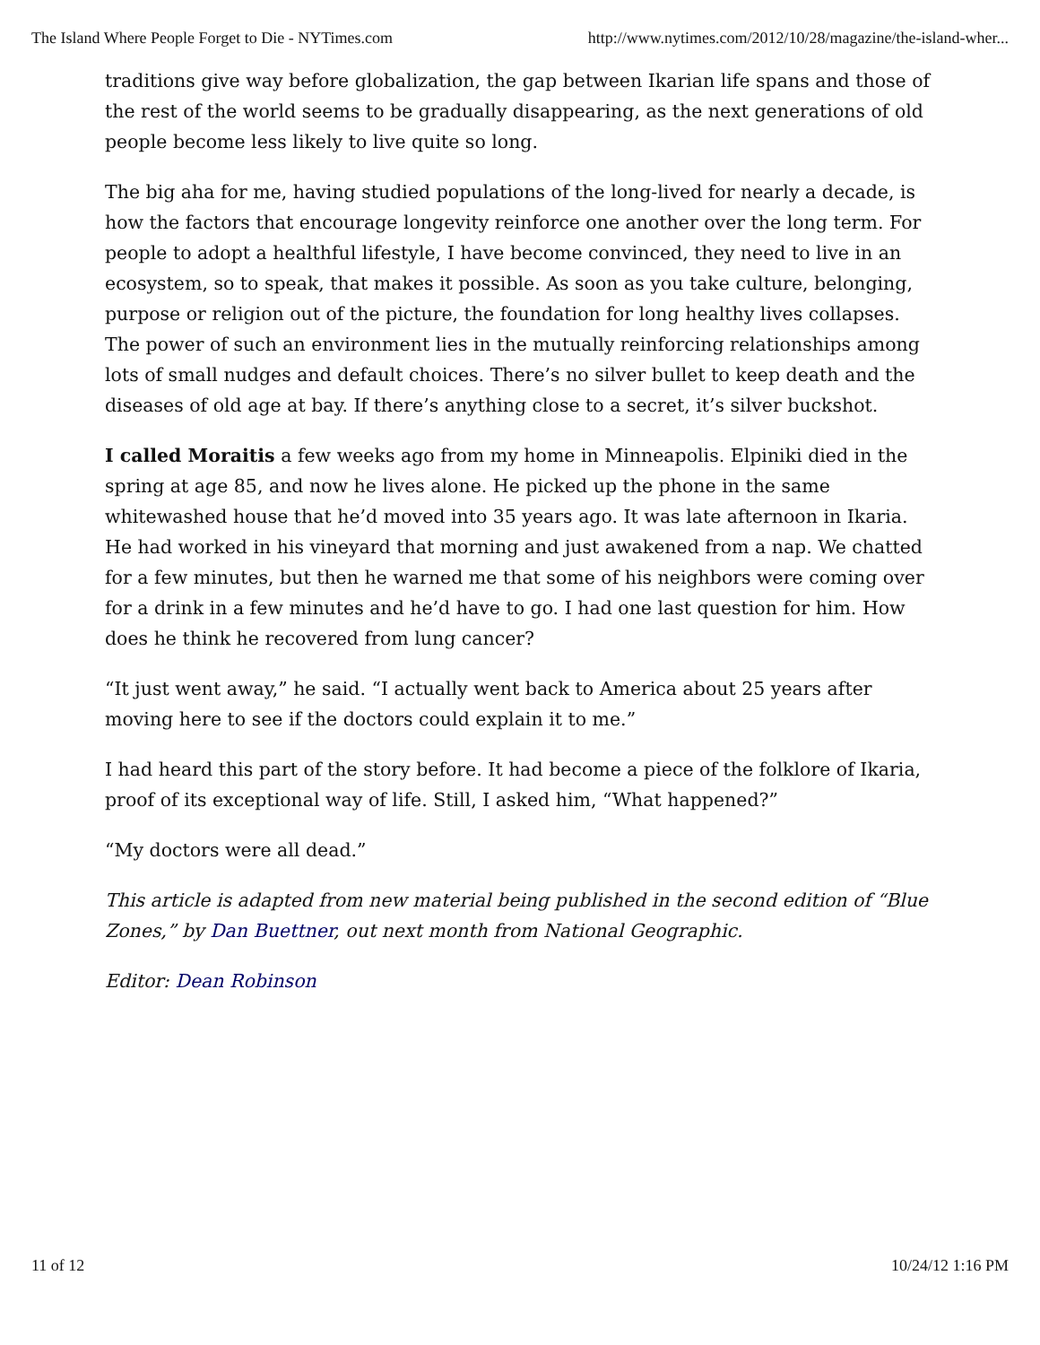The Island Where People Forget to Die - NYTimes.com http://www.nytimes.com/2012/10/28/magazine/the-island-wher...
traditions give way before globalization, the gap between Ikarian life spans and those of the rest of the world seems to be gradually disappearing, as the next generations of old people become less likely to live quite so long.
The big aha for me, having studied populations of the long-lived for nearly a decade, is how the factors that encourage longevity reinforce one another over the long term. For people to adopt a healthful lifestyle, I have become convinced, they need to live in an ecosystem, so to speak, that makes it possible. As soon as you take culture, belonging, purpose or religion out of the picture, the foundation for long healthy lives collapses. The power of such an environment lies in the mutually reinforcing relationships among lots of small nudges and default choices. There’s no silver bullet to keep death and the diseases of old age at bay. If there’s anything close to a secret, it’s silver buckshot.
I called Moraitis a few weeks ago from my home in Minneapolis. Elpiniki died in the spring at age 85, and now he lives alone. He picked up the phone in the same whitewashed house that he’d moved into 35 years ago. It was late afternoon in Ikaria. He had worked in his vineyard that morning and just awakened from a nap. We chatted for a few minutes, but then he warned me that some of his neighbors were coming over for a drink in a few minutes and he’d have to go. I had one last question for him. How does he think he recovered from lung cancer?
“It just went away,” he said. “I actually went back to America about 25 years after moving here to see if the doctors could explain it to me.”
I had heard this part of the story before. It had become a piece of the folklore of Ikaria, proof of its exceptional way of life. Still, I asked him, “What happened?”
“My doctors were all dead.”
This article is adapted from new material being published in the second edition of “Blue Zones,” by Dan Buettner, out next month from National Geographic.
Editor: Dean Robinson
11 of 12 10/24/12 1:16 PM